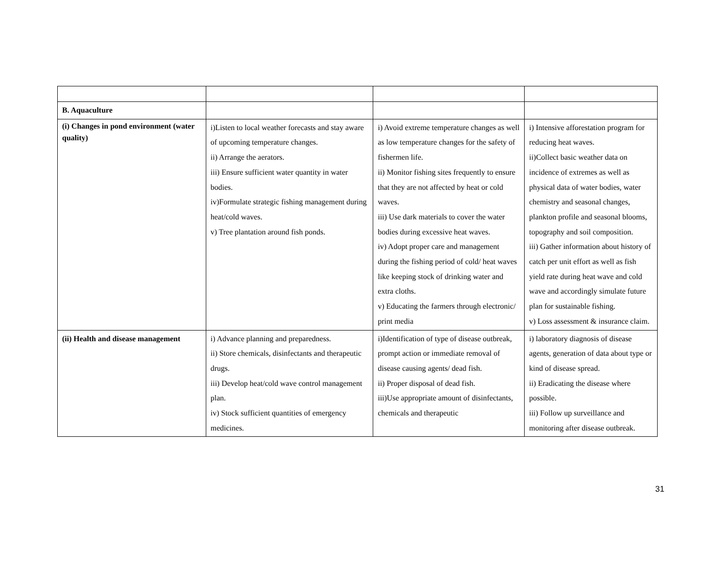| B. Aquaculture | | | |
| (i) Changes in pond environment (water quality) | i)Listen to local weather forecasts and stay aware of upcoming temperature changes. ii) Arrange the aerators. iii) Ensure sufficient water quantity in water bodies. iv)Formulate strategic fishing management during heat/cold waves. v) Tree plantation around fish ponds. | i) Avoid extreme temperature changes as well as low temperature changes for the safety of fishermen life. ii) Monitor fishing sites frequently to ensure that they are not affected by heat or cold waves. iii) Use dark materials to cover the water bodies during excessive heat waves. iv) Adopt proper care and management during the fishing period of cold/ heat waves like keeping stock of drinking water and extra cloths. v) Educating the farmers through electronic/ print media | i) Intensive afforestation program for reducing heat waves. ii)Collect basic weather data on incidence of extremes as well as physical data of water bodies, water chemistry and seasonal changes, plankton profile and seasonal blooms, topography and soil composition. iii) Gather information about history of catch per unit effort as well as fish yield rate during heat wave and cold wave and accordingly simulate future plan for sustainable fishing. v) Loss assessment & insurance claim. |
| (ii) Health and disease management | i) Advance planning and preparedness. ii) Store chemicals, disinfectants and therapeutic drugs. iii) Develop heat/cold wave control management plan. iv) Stock sufficient quantities of emergency medicines. | i)Identification of type of disease outbreak, prompt action or immediate removal of disease causing agents/ dead fish. ii) Proper disposal of dead fish. iii)Use appropriate amount of disinfectants, chemicals and therapeutic | i) laboratory diagnosis of disease agents, generation of data about type or kind of disease spread. ii) Eradicating the disease where possible. iii) Follow up surveillance and monitoring after disease outbreak. |
31